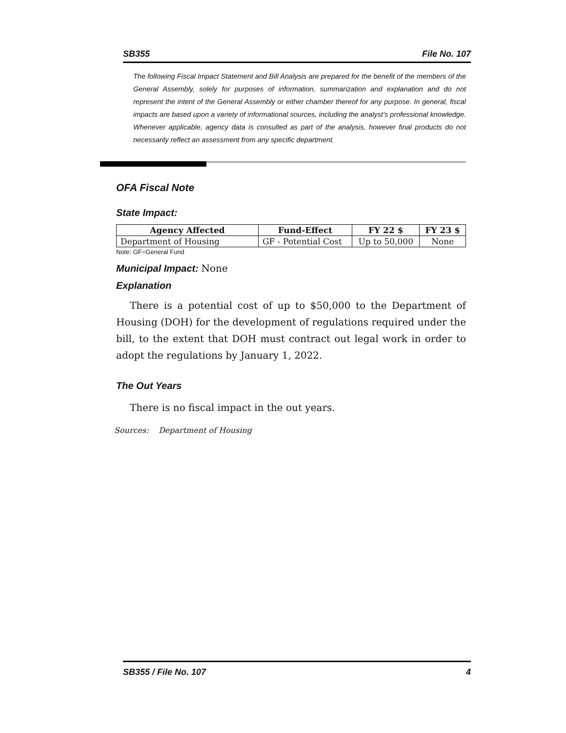SB355 File No. 107
The following Fiscal Impact Statement and Bill Analysis are prepared for the benefit of the members of the General Assembly, solely for purposes of information, summarization and explanation and do not represent the intent of the General Assembly or either chamber thereof for any purpose. In general, fiscal impacts are based upon a variety of informational sources, including the analyst’s professional knowledge. Whenever applicable, agency data is consulted as part of the analysis, however final products do not necessarily reflect an assessment from any specific department.
OFA Fiscal Note
State Impact:
| Agency Affected | Fund-Effect | FY 22 $ | FY 23 $ |
| --- | --- | --- | --- |
| Department of Housing | GF - Potential Cost | Up to 50,000 | None |
Note: GF=General Fund
Municipal Impact: None
Explanation
There is a potential cost of up to $50,000 to the Department of Housing (DOH) for the development of regulations required under the bill, to the extent that DOH must contract out legal work in order to adopt the regulations by January 1, 2022.
The Out Years
There is no fiscal impact in the out years.
Sources: Department of Housing
SB355 / File No. 107 4